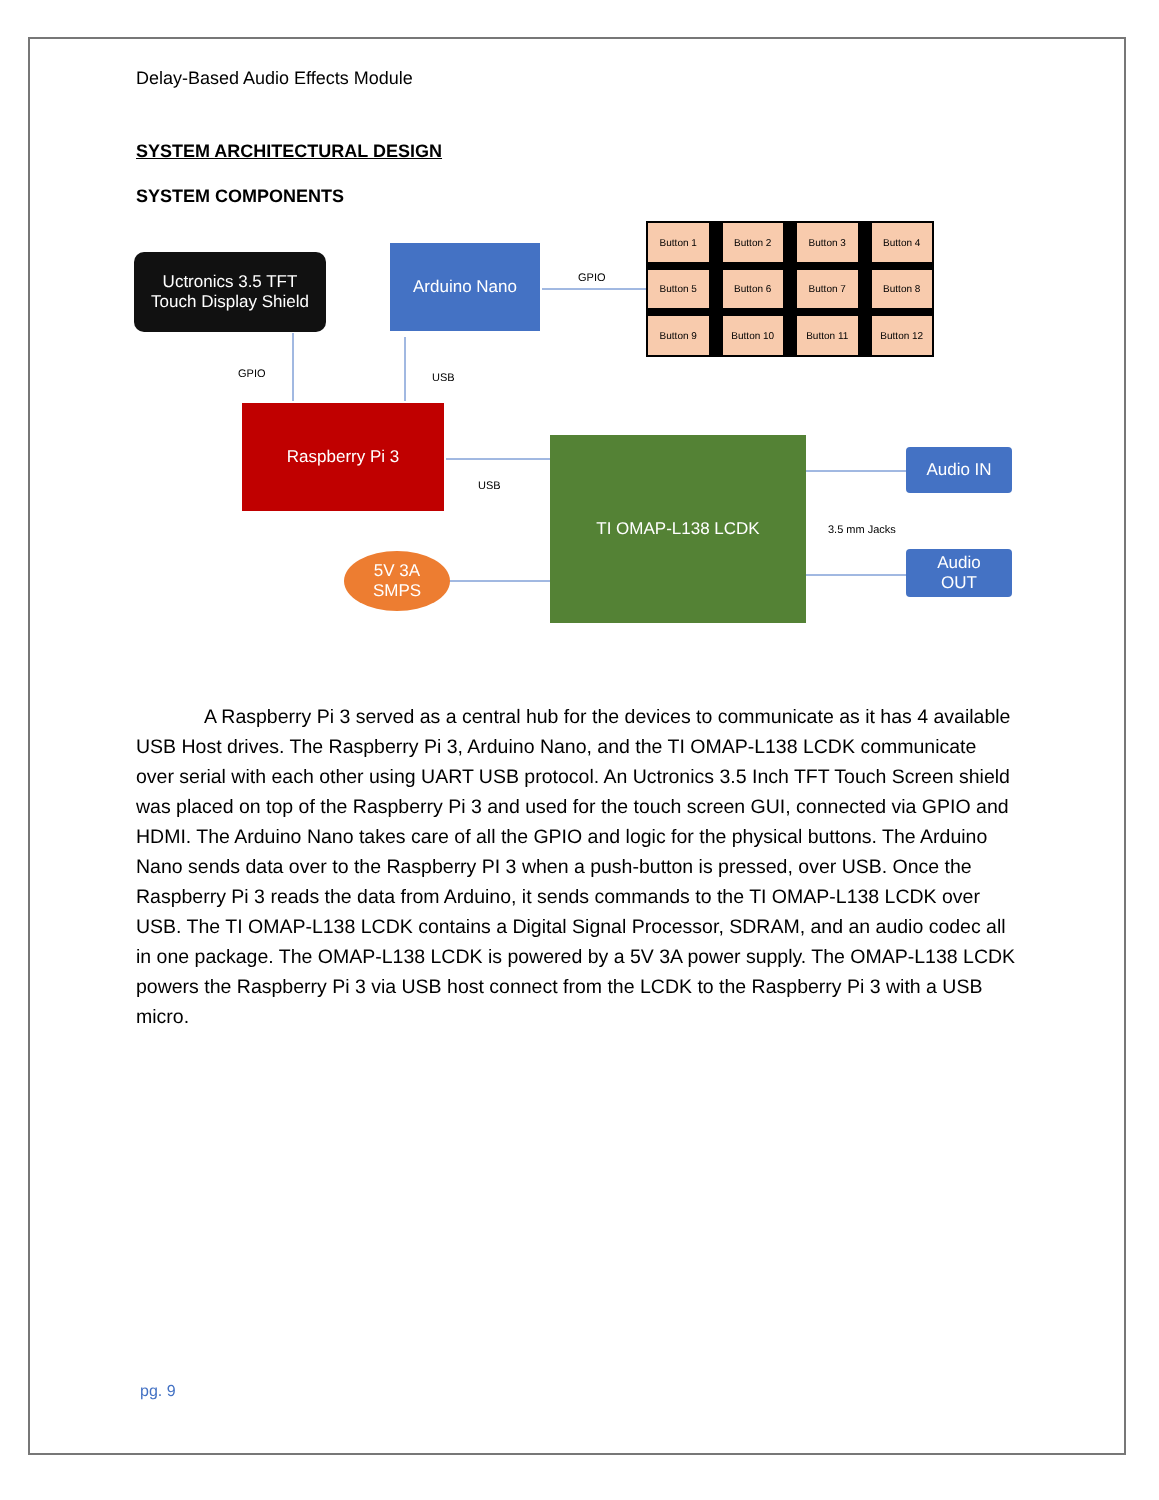Delay-Based Audio Effects Module
SYSTEM ARCHITECTURAL DESIGN
SYSTEM COMPONENTS
Uctronics 3.5 TFT
Touch Display Shield
Arduino Nano
GPIO
Button 1 Button 2 Button 3 Button 4 Button 5 Button 6 Button 7 Button 8 Button 9 Button 10 Button 11 Button 12
GPIO USB
Raspberry Pi 3
USB
TI OMAP-L138 LCDK
Audio IN
3.5 mm Jacks
Audio
OUT
5V 3A
SMPS
A Raspberry Pi 3 served as a central hub for the devices to communicate as it has 4 available USB Host drives. The Raspberry Pi 3, Arduino Nano, and the TI OMAP-L138 LCDK communicate over serial with each other using UART USB protocol. An Uctronics 3.5 Inch TFT Touch Screen shield was placed on top of the Raspberry Pi 3 and used for the touch screen GUI, connected via GPIO and HDMI. The Arduino Nano takes care of all the GPIO and logic for the physical buttons. The Arduino Nano sends data over to the Raspberry PI 3 when a push-button is pressed, over USB. Once the Raspberry Pi 3 reads the data from Arduino, it sends commands to the TI OMAP-L138 LCDK over USB. The TI OMAP-L138 LCDK contains a Digital Signal Processor, SDRAM, and an audio codec all in one package. The OMAP-L138 LCDK is powered by a 5V 3A power supply. The OMAP-L138 LCDK powers the Raspberry Pi 3 via USB host connect from the LCDK to the Raspberry Pi 3 with a USB micro.
pg. 9